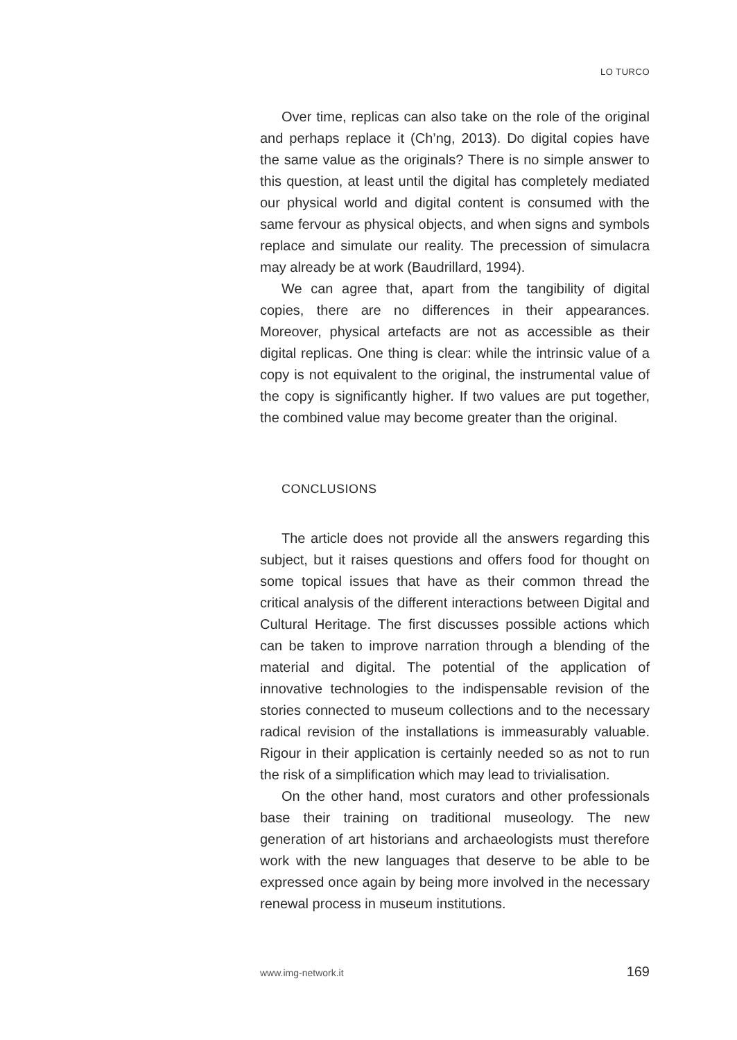LO TURCO
Over time, replicas can also take on the role of the original and perhaps replace it (Ch’ng, 2013). Do digital copies have the same value as the originals? There is no simple answer to this question, at least until the digital has completely mediated our physical world and digital content is consumed with the same fervour as physical objects, and when signs and symbols replace and simulate our reality. The precession of simulacra may already be at work (Baudrillard, 1994).
We can agree that, apart from the tangibility of digital copies, there are no differences in their appearances. Moreover, physical artefacts are not as accessible as their digital replicas. One thing is clear: while the intrinsic value of a copy is not equivalent to the original, the instrumental value of the copy is significantly higher. If two values are put together, the combined value may become greater than the original.
CONCLUSIONS
The article does not provide all the answers regarding this subject, but it raises questions and offers food for thought on some topical issues that have as their common thread the critical analysis of the different interactions between Digital and Cultural Heritage. The first discusses possible actions which can be taken to improve narration through a blending of the material and digital. The potential of the application of innovative technologies to the indispensable revision of the stories connected to museum collections and to the necessary radical revision of the installations is immeasurably valuable. Rigour in their application is certainly needed so as not to run the risk of a simplification which may lead to trivialisation.
On the other hand, most curators and other professionals base their training on traditional museology. The new generation of art historians and archaeologists must therefore work with the new languages that deserve to be able to be expressed once again by being more involved in the necessary renewal process in museum institutions.
www.img-network.it 169